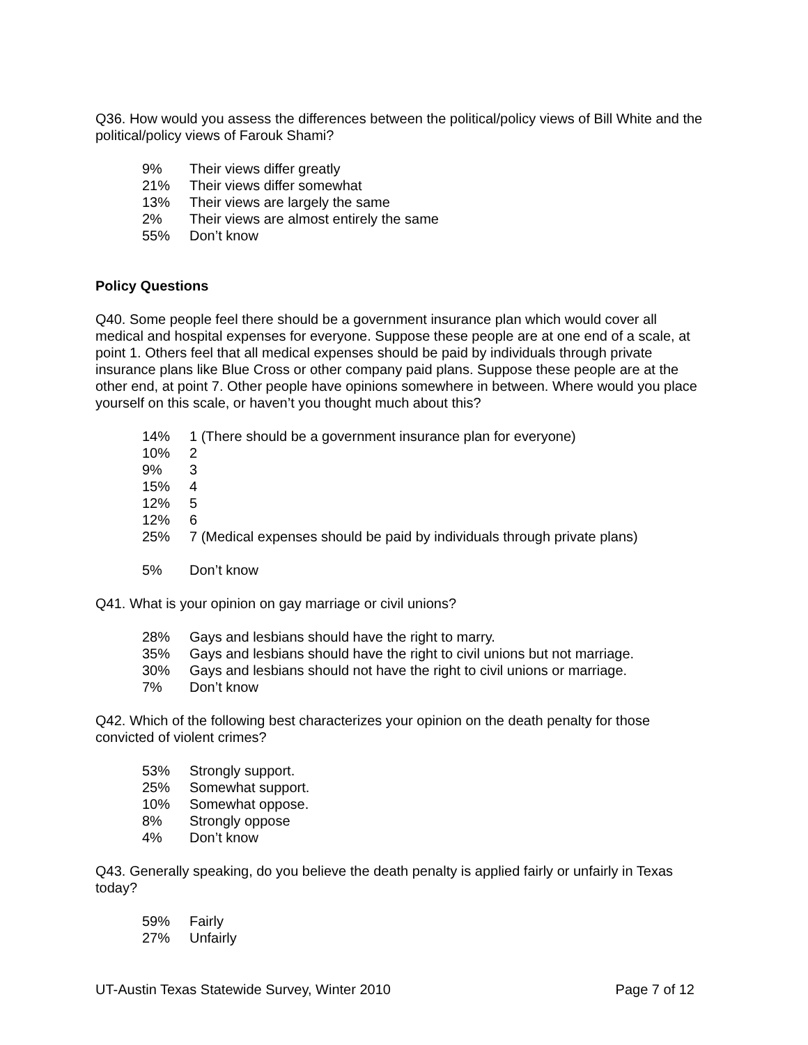Q36. How would you assess the differences between the political/policy views of Bill White and the political/policy views of Farouk Shami?
| 9% | Their views differ greatly |
| 21% | Their views differ somewhat |
| 13% | Their views are largely the same |
| 2% | Their views are almost entirely the same |
| 55% | Don’t know |
Policy Questions
Q40. Some people feel there should be a government insurance plan which would cover all medical and hospital expenses for everyone. Suppose these people are at one end of a scale, at point 1. Others feel that all medical expenses should be paid by individuals through private insurance plans like Blue Cross or other company paid plans. Suppose these people are at the other end, at point 7. Other people have opinions somewhere in between. Where would you place yourself on this scale, or haven’t you thought much about this?
| 14% | 1 (There should be a government insurance plan for everyone) |
| 10% | 2 |
| 9% | 3 |
| 15% | 4 |
| 12% | 5 |
| 12% | 6 |
| 25% | 7 (Medical expenses should be paid by individuals through private plans) |
| 5% | Don’t know |
Q41. What is your opinion on gay marriage or civil unions?
| 28% | Gays and lesbians should have the right to marry. |
| 35% | Gays and lesbians should have the right to civil unions but not marriage. |
| 30% | Gays and lesbians should not have the right to civil unions or marriage. |
| 7% | Don’t know |
Q42. Which of the following best characterizes your opinion on the death penalty for those convicted of violent crimes?
| 53% | Strongly support. |
| 25% | Somewhat support. |
| 10% | Somewhat oppose. |
| 8% | Strongly oppose |
| 4% | Don’t know |
Q43. Generally speaking, do you believe the death penalty is applied fairly or unfairly in Texas today?
| 59% | Fairly |
| 27% | Unfairly |
UT-Austin Texas Statewide Survey, Winter 2010 Page 7 of 12